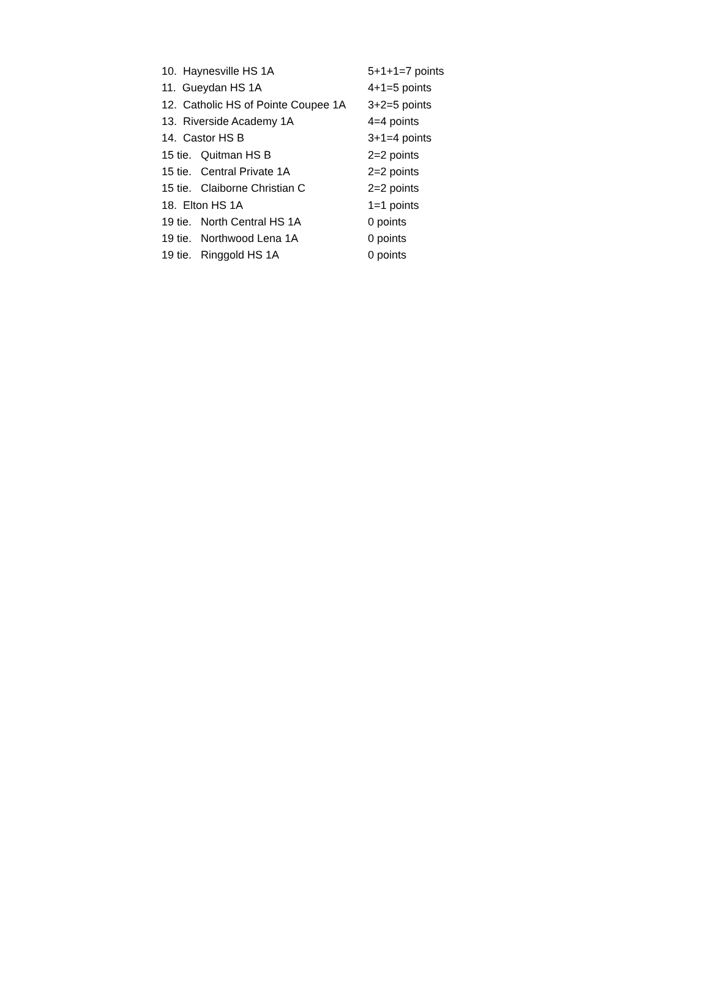| 10. Haynesville HS 1A | 5+1+1=7 points |
| 11. Gueydan HS 1A | 4+1=5 points |
| 12. Catholic HS of Pointe Coupee 1A | 3+2=5 points |
| 13. Riverside Academy 1A | 4=4 points |
| 14. Castor HS B | 3+1=4 points |
| 15 tie. Quitman HS B | 2=2 points |
| 15 tie. Central Private 1A | 2=2 points |
| 15 tie. Claiborne Christian C | 2=2 points |
| 18. Elton HS 1A | 1=1 points |
| 19 tie. North Central HS 1A | 0 points |
| 19 tie. Northwood Lena 1A | 0 points |
| 19 tie. Ringgold HS 1A | 0 points |